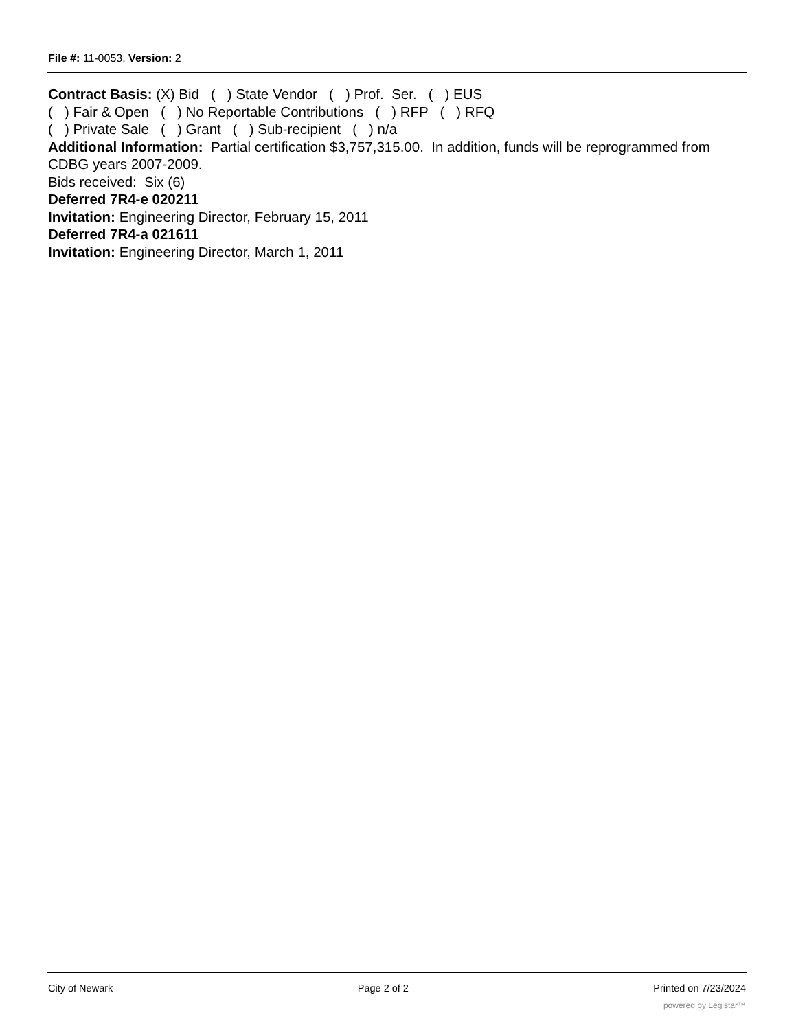File #: 11-0053, Version: 2
Contract Basis: (X) Bid ( ) State Vendor ( ) Prof. Ser. ( ) EUS
( ) Fair & Open ( ) No Reportable Contributions ( ) RFP ( ) RFQ
( ) Private Sale ( ) Grant ( ) Sub-recipient ( ) n/a
Additional Information: Partial certification $3,757,315.00. In addition, funds will be reprogrammed from CDBG years 2007-2009.
Bids received: Six (6)
Deferred 7R4-e 020211
Invitation: Engineering Director, February 15, 2011
Deferred 7R4-a 021611
Invitation: Engineering Director, March 1, 2011
City of Newark Page 2 of 2 Printed on 7/23/2024
powered by Legistar™